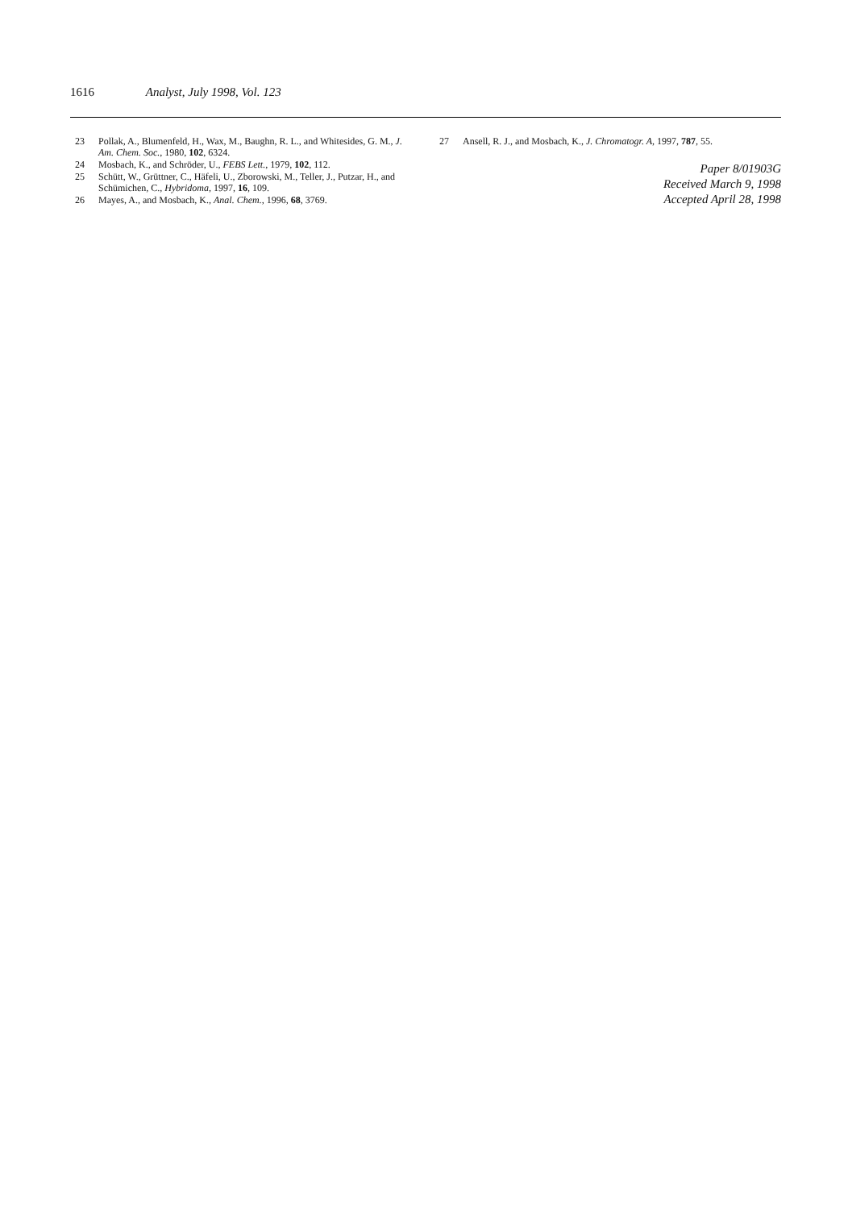1616 Analyst, July 1998, Vol. 123
23 Pollak, A., Blumenfeld, H., Wax, M., Baughn, R. L., and Whitesides, G. M., J. Am. Chem. Soc., 1980, 102, 6324.
24 Mosbach, K., and Schröder, U., FEBS Lett., 1979, 102, 112.
25 Schütt, W., Grüttner, C., Häfeli, U., Zborowski, M., Teller, J., Putzar, H., and Schümichen, C., Hybridoma, 1997, 16, 109.
26 Mayes, A., and Mosbach, K., Anal. Chem., 1996, 68, 3769.
27 Ansell, R. J., and Mosbach, K., J. Chromatogr. A, 1997, 787, 55.
Paper 8/01903G
Received March 9, 1998
Accepted April 28, 1998